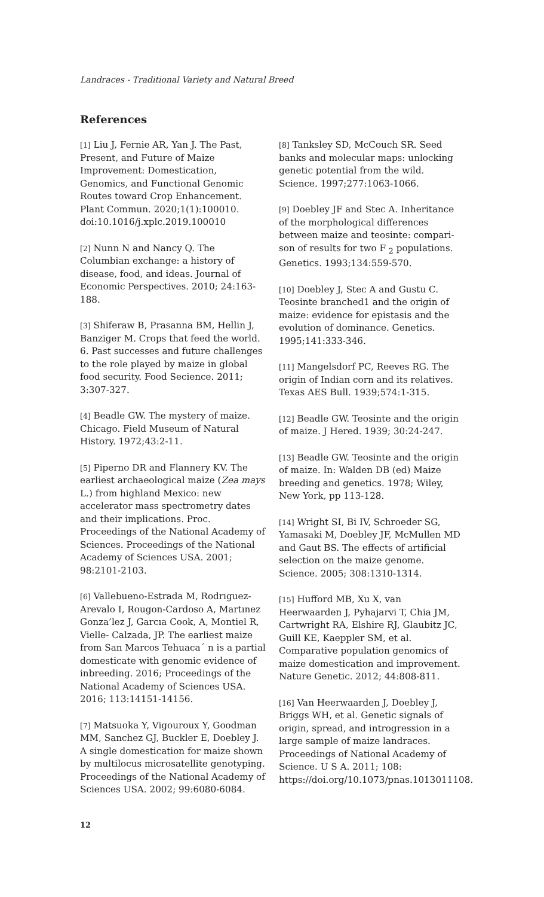Landraces - Traditional Variety and Natural Breed
References
[1] Liu J, Fernie AR, Yan J. The Past, Present, and Future of Maize Improvement: Domestication, Genomics, and Functional Genomic Routes toward Crop Enhancement. Plant Commun. 2020;1(1):100010. doi:10.1016/j.xplc.2019.100010
[2] Nunn N and Nancy Q. The Columbian exchange: a history of disease, food, and ideas. Journal of Economic Perspectives. 2010; 24:163-188.
[3] Shiferaw B, Prasanna BM, Hellin J, Banziger M. Crops that feed the world. 6. Past successes and future challenges to the role played by maize in global food security. Food Secience. 2011; 3:307-327.
[4] Beadle GW. The mystery of maize. Chicago. Field Museum of Natural History. 1972;43:2-11.
[5] Piperno DR and Flannery KV. The earliest archaeological maize (Zea mays L.) from highland Mexico: new accelerator mass spectrometry dates and their implications. Proc. Proceedings of the National Academy of Sciences. Proceedings of the National Academy of Sciences USA. 2001; 98:2101-2103.
[6] Vallebueno-Estrada M, Rodrıguez-Arevalo I, Rougon-Cardoso A, Martınez Gonza’lez J, Garcıa Cook, A, Montiel R, Vielle- Calzada, JP. The earliest maize from San Marcos Tehuaca´ n is a partial domesticate with genomic evidence of inbreeding. 2016; Proceedings of the National Academy of Sciences USA. 2016; 113:14151-14156.
[7] Matsuoka Y, Vigouroux Y, Goodman MM, Sanchez GJ, Buckler E, Doebley J. A single domestication for maize shown by multilocus microsatellite genotyping. Proceedings of the National Academy of Sciences USA. 2002; 99:6080-6084.
[8] Tanksley SD, McCouch SR. Seed banks and molecular maps: unlocking genetic potential from the wild. Science. 1997;277:1063-1066.
[9] Doebley JF and Stec A. Inheritance of the morphological differences between maize and teosinte: compari- son of results for two F <sub>2</sub> populations. Genetics. 1993;134:559-570.
[10] Doebley J, Stec A and Gustu C. Teosinte branched1 and the origin of maize: evidence for epistasis and the evolution of dominance. Genetics. 1995;141:333-346.
[11] Mangelsdorf PC, Reeves RG. The origin of Indian corn and its relatives. Texas AES Bull. 1939;574:1-315.
[12] Beadle GW. Teosinte and the origin of maize. J Hered. 1939; 30:24-247.
[13] Beadle GW. Teosinte and the origin of maize. In: Walden DB (ed) Maize breeding and genetics. 1978; Wiley, New York, pp 113-128.
[14] Wright SI, Bi IV, Schroeder SG, Yamasaki M, Doebley JF, McMullen MD and Gaut BS. The effects of artificial selection on the maize genome. Science. 2005; 308:1310-1314.
[15] Hufford MB, Xu X, van Heerwaarden J, Pyhajarvi T, Chia JM, Cartwright RA, Elshire RJ, Glaubitz JC, Guill KE, Kaeppler SM, et al. Comparative population genomics of maize domestication and improvement. Nature Genetic. 2012; 44:808-811.
[16] Van Heerwaarden J, Doebley J, Briggs WH, et al. Genetic signals of origin, spread, and introgression in a large sample of maize landraces. Proceedings of National Academy of Science. U S A. 2011; 108: https://doi.org/10.1073/pnas.1013011108.
12